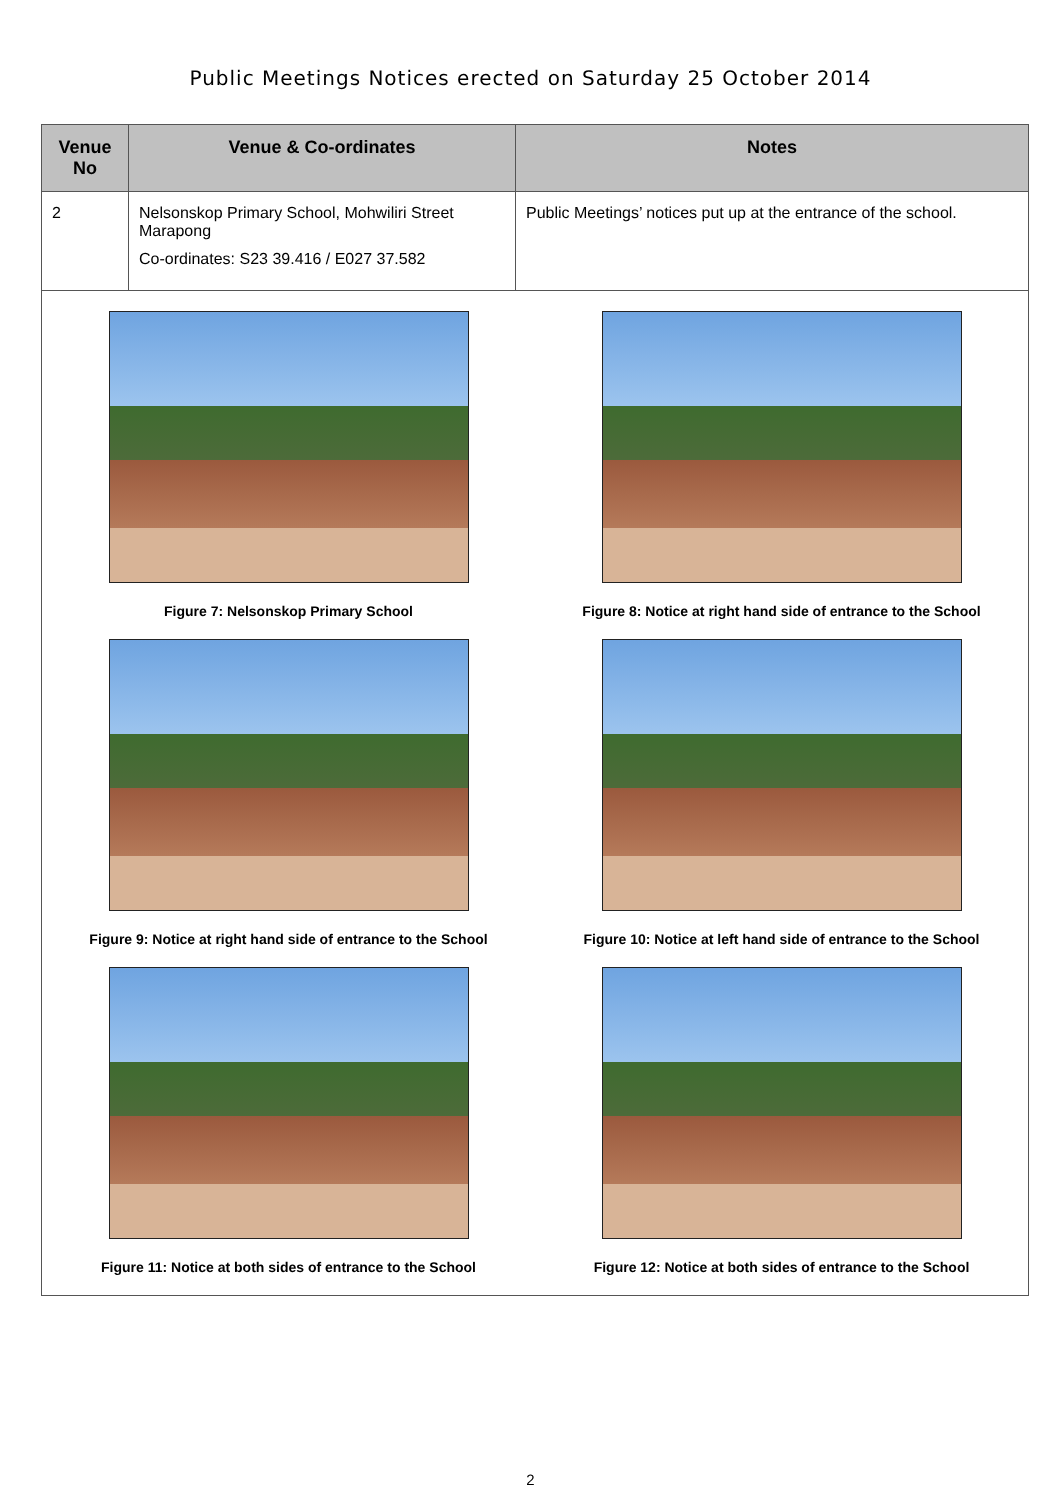Public Meetings Notices erected on Saturday 25 October 2014
| Venue No | Venue & Co-ordinates | Notes |
| --- | --- | --- |
| 2 | Nelsonskop Primary School, Mohwiliri Street Marapong Co-ordinates: S23 39.416 / E027 37.582 | Public Meetings’ notices put up at the entrance of the school. |
| Figure 7: Nelsonskop Primary School Figure 8: Notice at right hand side of entrance to the School Figure 9: Notice at right hand side of entrance to the School Figure 10: Notice at left hand side of entrance to the School Figure 11: Notice at both sides of entrance to the School Figure 12: Notice at both sides of entrance to the School | | |
2